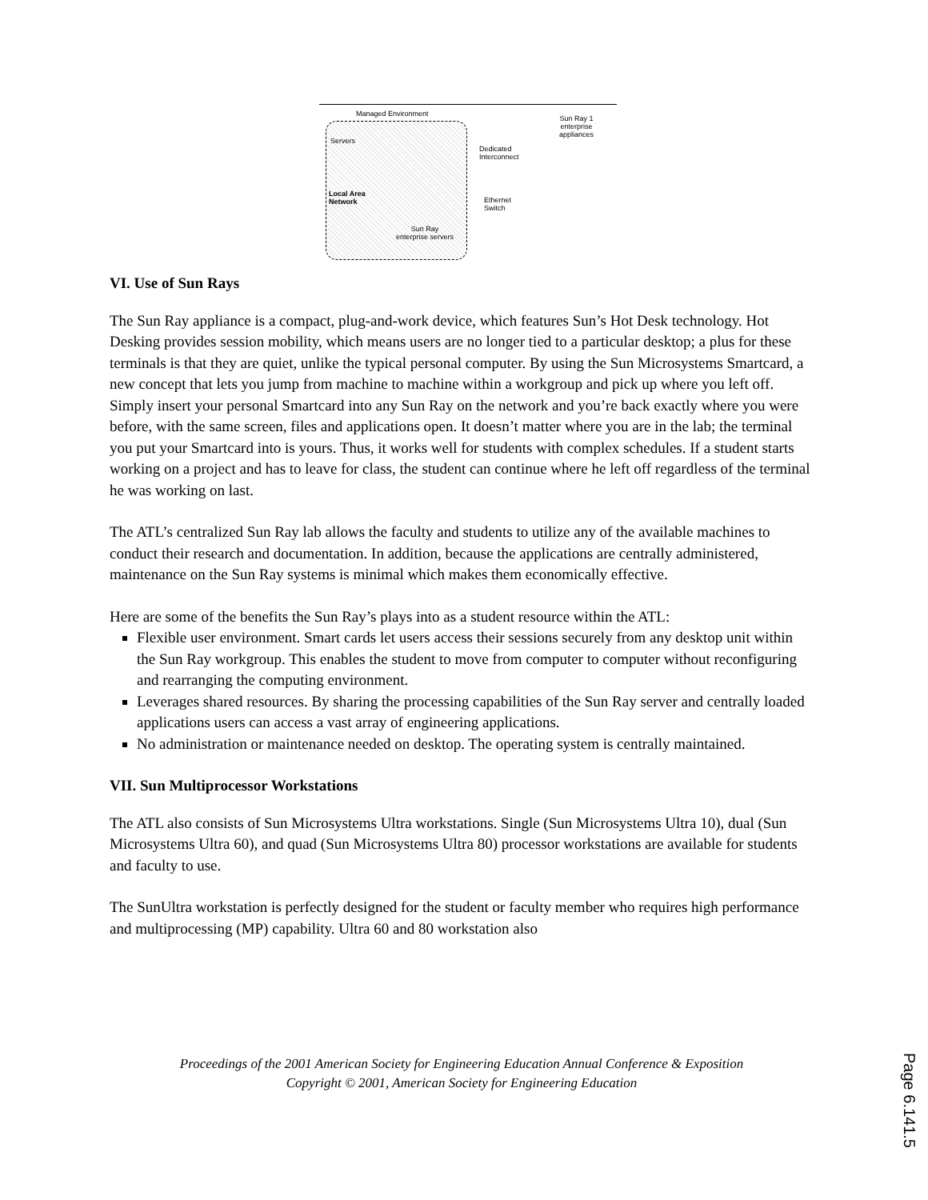Managed Environment
Sun Ray 1
enterprise
appliances
Servers
Dedicated
Interconnect
Local Area
Network Ethernet
Switch
Sun Ray
enterprise servers
VI. Use of Sun Rays
The Sun Ray appliance is a compact, plug-and-work device, which features Sun’s Hot Desk technology. Hot Desking provides session mobility, which means users are no longer tied to a particular desktop; a plus for these terminals is that they are quiet, unlike the typical personal computer. By using the Sun Microsystems Smartcard, a new concept that lets you jump from machine to machine within a workgroup and pick up where you left off. Simply insert your personal Smartcard into any Sun Ray on the network and you’re back exactly where you were before, with the same screen, files and applications open. It doesn’t matter where you are in the lab; the terminal you put your Smartcard into is yours. Thus, it works well for students with complex schedules. If a student starts working on a project and has to leave for class, the student can continue where he left off regardless of the terminal he was working on last.
The ATL’s centralized Sun Ray lab allows the faculty and students to utilize any of the available machines to conduct their research and documentation. In addition, because the applications are centrally administered, maintenance on the Sun Ray systems is minimal which makes them economically effective.
Here are some of the benefits the Sun Ray’s plays into as a student resource within the ATL:
Flexible user environment. Smart cards let users access their sessions securely from any desktop unit within the Sun Ray workgroup. This enables the student to move from computer to computer without reconfiguring and rearranging the computing environment.
Leverages shared resources. By sharing the processing capabilities of the Sun Ray server and centrally loaded applications users can access a vast array of engineering applications.
No administration or maintenance needed on desktop. The operating system is centrally maintained.
VII. Sun Multiprocessor Workstations
The ATL also consists of Sun Microsystems Ultra workstations. Single (Sun Microsystems Ultra 10), dual (Sun Microsystems Ultra 60), and quad (Sun Microsystems Ultra 80) processor workstations are available for students and faculty to use.
The SunUltra workstation is perfectly designed for the student or faculty member who requires high performance and multiprocessing (MP) capability. Ultra 60 and 80 workstation also
Proceedings of the 2001 American Society for Engineering Education Annual Conference & Exposition
Copyright © 2001, American Society for Engineering Education
Page 6.141.5